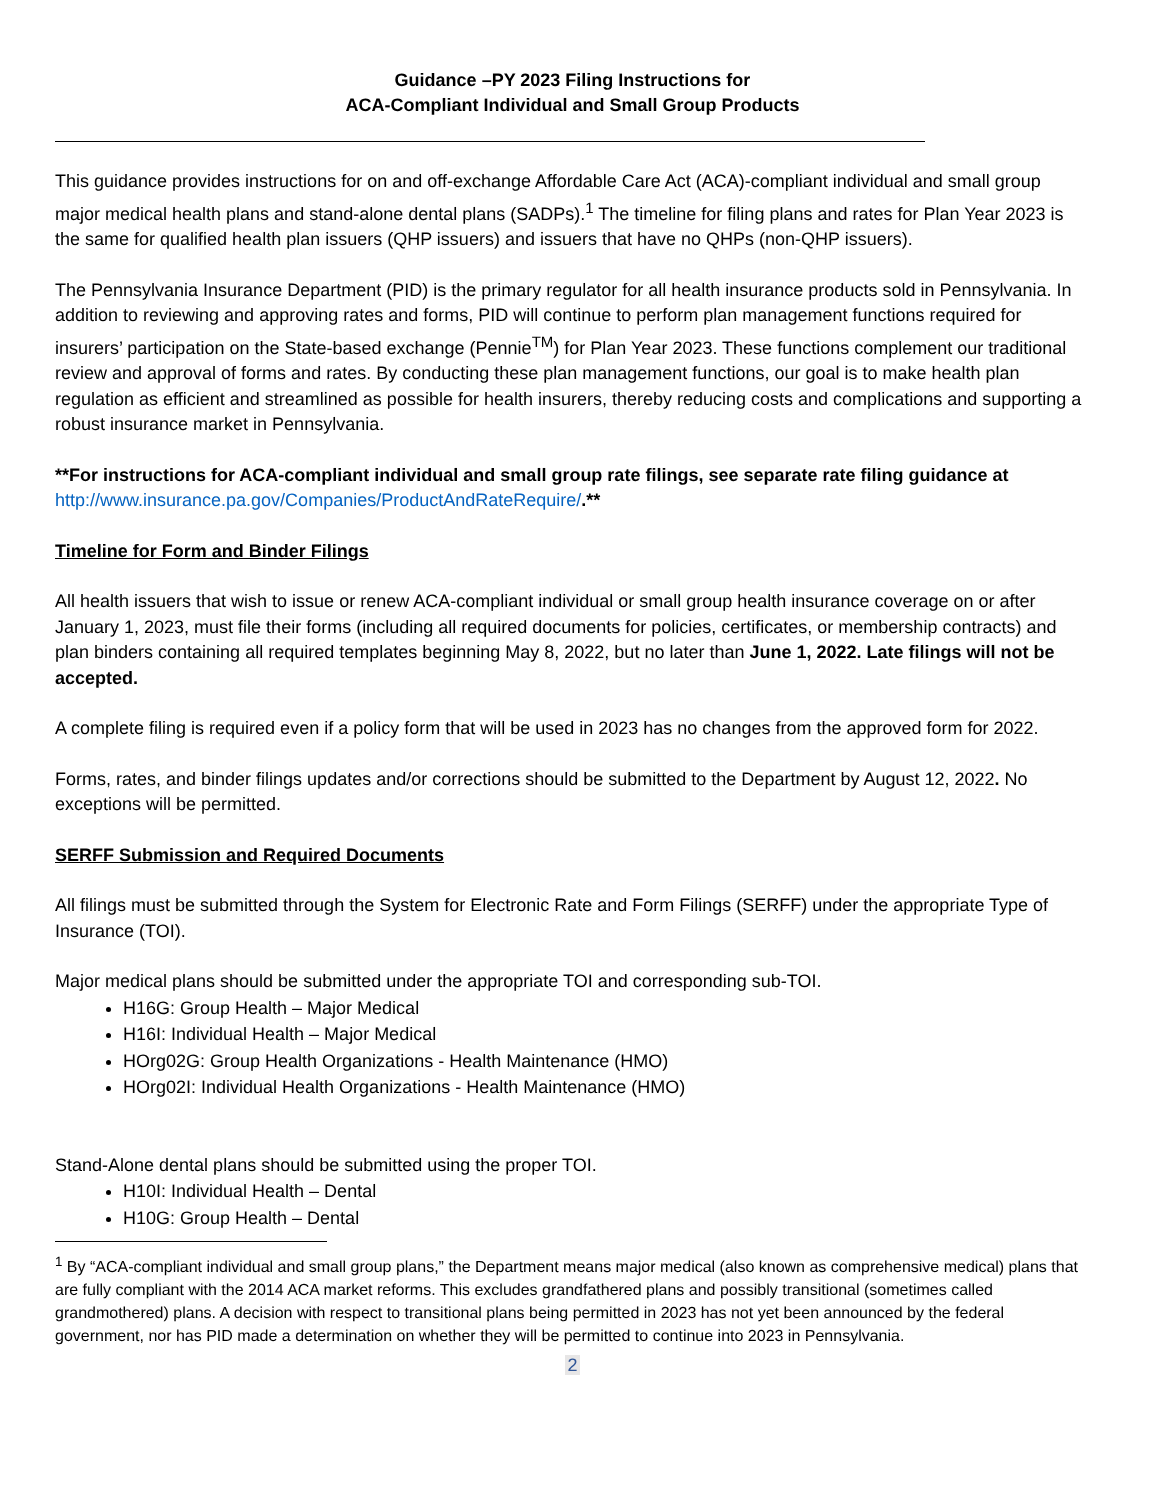Guidance –PY 2023 Filing Instructions for
ACA-Compliant Individual and Small Group Products
This guidance provides instructions for on and off-exchange Affordable Care Act (ACA)-compliant individual and small group major medical health plans and stand-alone dental plans (SADPs).<sup>1</sup> The timeline for filing plans and rates for Plan Year 2023 is the same for qualified health plan issuers (QHP issuers) and issuers that have no QHPs (non-QHP issuers).
The Pennsylvania Insurance Department (PID) is the primary regulator for all health insurance products sold in Pennsylvania. In addition to reviewing and approving rates and forms, PID will continue to perform plan management functions required for insurers’ participation on the State-based exchange (Pennie<sup>TM</sup>) for Plan Year 2023. These functions complement our traditional review and approval of forms and rates. By conducting these plan management functions, our goal is to make health plan regulation as efficient and streamlined as possible for health insurers, thereby reducing costs and complications and supporting a robust insurance market in Pennsylvania.
**For instructions for ACA-compliant individual and small group rate filings, see separate rate filing guidance at http://www.insurance.pa.gov/Companies/ProductAndRateRequire/.**
Timeline for Form and Binder Filings
All health issuers that wish to issue or renew ACA-compliant individual or small group health insurance coverage on or after January 1, 2023, must file their forms (including all required documents for policies, certificates, or membership contracts) and plan binders containing all required templates beginning May 8, 2022, but no later than June 1, 2022. Late filings will not be accepted.
A complete filing is required even if a policy form that will be used in 2023 has no changes from the approved form for 2022.
Forms, rates, and binder filings updates and/or corrections should be submitted to the Department by August 12, 2022. No exceptions will be permitted.
SERFF Submission and Required Documents
All filings must be submitted through the System for Electronic Rate and Form Filings (SERFF) under the appropriate Type of Insurance (TOI).
Major medical plans should be submitted under the appropriate TOI and corresponding sub-TOI.
H16G: Group Health – Major Medical
H16I: Individual Health – Major Medical
HOrg02G: Group Health Organizations - Health Maintenance (HMO)
HOrg02I: Individual Health Organizations - Health Maintenance (HMO)
Stand-Alone dental plans should be submitted using the proper TOI.
H10I: Individual Health – Dental
H10G: Group Health – Dental
<sup>1</sup> By “ACA-compliant individual and small group plans,” the Department means major medical (also known as comprehensive medical) plans that are fully compliant with the 2014 ACA market reforms. This excludes grandfathered plans and possibly transitional (sometimes called grandmothered) plans. A decision with respect to transitional plans being permitted in 2023 has not yet been announced by the federal government, nor has PID made a determination on whether they will be permitted to continue into 2023 in Pennsylvania.
2